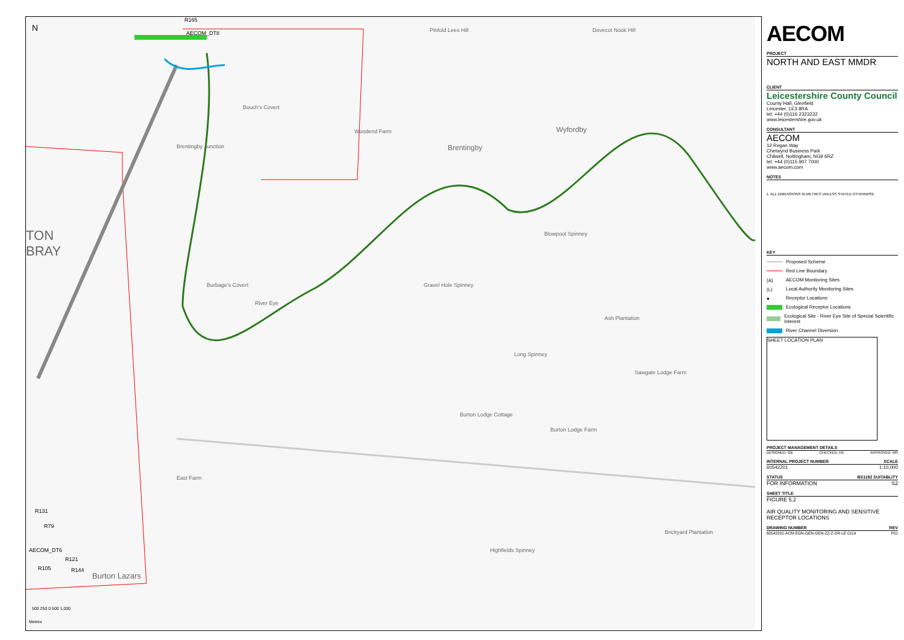N
R165
AECOM_DT8 Pinfold Lees Hill Dovecot Nook Hill
Bouch's Covert
Woodend Farm Wyfordby
Brentingby Brentingby Junction
TON
BRAY
Blowpool Spinney
Gravel Hole Spinney Burbage's Covert
River Eye
Ash Plantation
Long Spinney
Sawgate Lodge Farm
Burton Lodge Cottage
Burton Lodge Farm
East Farm
R131
R79
AECOM_DT6
R121
R105 R144
Burton Lazars
Highfields Spinney
Brickyard Plantation
500 250 0 500 1,000
Metres
AECOM
PROJECT
NORTH AND EAST MMDR
CLIENT
Leicestershire County Council
County Hall, Glenfield
Leicester, LE3 8RA
tel: +44 (0)116 2323232
www.leicestershire.gov.uk
CONSULTANT
AECOM
12 Regan Way
Chetwynd Business Park
Chilwell, Nottingham, NG9 6RZ
tel: +44 (0)115 907 7000
www.aecom.com
NOTES
1. ALL DIMENSIONS IN METRES UNLESS STATED OTHERWISE
KEY
Proposed Scheme
Red Line Boundary
(A) AECOM Monitoring Sites
(L) Local Authority Monitoring Sites
● Receptor Locations
Ecological Receptor Locations
Ecological Site - River Eye Site of Special Scientific Interest
River Channel Diversion
SHEET LOCATION PLAN
PROJECT MANAGEMENT DETAILS
DESIGNED: GB CHECKED: FB APPROVED: MS
INTERNAL PROJECT NUMBER SCALE
60542201 1:10,000
STATUS BS1192 SUITABLITY
FOR INFORMATION S2
SHEET TITLE
FIGURE 5.2
AIR QUALITY MONITORING AND SENSITIVE RECEPTOR LOCATIONS
DRAWING NUMBER REV
60542201-ACM-EGN-GEN-GEN-ZZ-Z-DR-LE-0119 P01